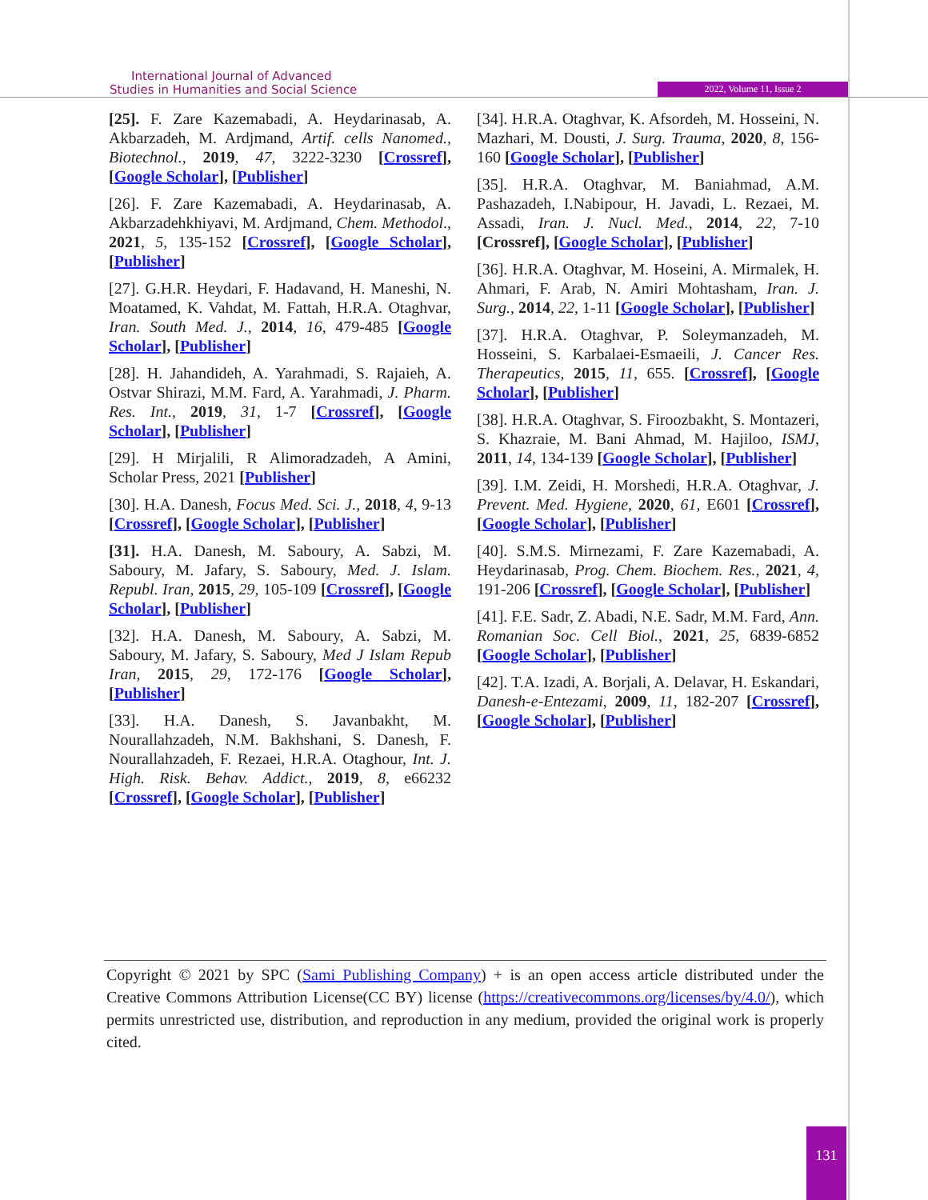International Journal of Advanced
Studies in Humanities and Social Science
2022, Volume 11, Issue 2
[25]. F. Zare Kazemabadi, A. Heydarinasab, A. Akbarzadeh, M. Ardjmand, Artif. cells Nanomed., Biotechnol., 2019, 47, 3222-3230 [Crossref], [Google Scholar], [Publisher]
[26]. F. Zare Kazemabadi, A. Heydarinasab, A. Akbarzadehkhiyavi, M. Ardjmand, Chem. Methodol., 2021, 5, 135-152 [Crossref], [Google Scholar], [Publisher]
[27]. G.H.R. Heydari, F. Hadavand, H. Maneshi, N. Moatamed, K. Vahdat, M. Fattah, H.R.A. Otaghvar, Iran. South Med. J., 2014, 16, 479-485 [Google Scholar], [Publisher]
[28]. H. Jahandideh, A. Yarahmadi, S. Rajaieh, A. Ostvar Shirazi, M.M. Fard, A. Yarahmadi, J. Pharm. Res. Int., 2019, 31, 1-7 [Crossref], [Google Scholar], [Publisher]
[29]. H Mirjalili, R Alimoradzadeh, A Amini, Scholar Press, 2021 [Publisher]
[30]. H.A. Danesh, Focus Med. Sci. J., 2018, 4, 9-13 [Crossref], [Google Scholar], [Publisher]
[31]. H.A. Danesh, M. Saboury, A. Sabzi, M. Saboury, M. Jafary, S. Saboury, Med. J. Islam. Republ. Iran, 2015, 29, 105-109 [Crossref], [Google Scholar], [Publisher]
[32]. H.A. Danesh, M. Saboury, A. Sabzi, M. Saboury, M. Jafary, S. Saboury, Med J Islam Repub Iran, 2015, 29, 172-176 [Google Scholar], [Publisher]
[33]. H.A. Danesh, S. Javanbakht, M. Nourallahzadeh, N.M. Bakhshani, S. Danesh, F. Nourallahzadeh, F. Rezaei, H.R.A. Otaghour, Int. J. High. Risk. Behav. Addict., 2019, 8, e66232 [Crossref], [Google Scholar], [Publisher]
[34]. H.R.A. Otaghvar, K. Afsordeh, M. Hosseini, N. Mazhari, M. Dousti, J. Surg. Trauma, 2020, 8, 156-160 [Google Scholar], [Publisher]
[35]. H.R.A. Otaghvar, M. Baniahmad, A.M. Pashazadeh, I.Nabipour, H. Javadi, L. Rezaei, M. Assadi, Iran. J. Nucl. Med., 2014, 22, 7-10 [Crossref], [Google Scholar], [Publisher]
[36]. H.R.A. Otaghvar, M. Hoseini, A. Mirmalek, H. Ahmari, F. Arab, N. Amiri Mohtasham, Iran. J. Surg., 2014, 22, 1-11 [Google Scholar], [Publisher]
[37]. H.R.A. Otaghvar, P. Soleymanzadeh, M. Hosseini, S. Karbalaei-Esmaeili, J. Cancer Res. Therapeutics, 2015, 11, 655. [Crossref], [Google Scholar], [Publisher]
[38]. H.R.A. Otaghvar, S. Firoozbakht, S. Montazeri, S. Khazraie, M. Bani Ahmad, M. Hajiloo, ISMJ, 2011, 14, 134-139 [Google Scholar], [Publisher]
[39]. I.M. Zeidi, H. Morshedi, H.R.A. Otaghvar, J. Prevent. Med. Hygiene, 2020, 61, E601 [Crossref], [Google Scholar], [Publisher]
[40]. S.M.S. Mirnezami, F. Zare Kazemabadi, A. Heydarinasab, Prog. Chem. Biochem. Res., 2021, 4, 191-206 [Crossref], [Google Scholar], [Publisher]
[41]. F.E. Sadr, Z. Abadi, N.E. Sadr, M.M. Fard, Ann. Romanian Soc. Cell Biol., 2021, 25, 6839-6852 [Google Scholar], [Publisher]
[42]. T.A. Izadi, A. Borjali, A. Delavar, H. Eskandari, Danesh-e-Entezami, 2009, 11, 182-207 [Crossref], [Google Scholar], [Publisher]
Copyright © 2021 by SPC (Sami Publishing Company) + is an open access article distributed under the Creative Commons Attribution License(CC BY) license (https://creativecommons.org/licenses/by/4.0/), which permits unrestricted use, distribution, and reproduction in any medium, provided the original work is properly cited.
131